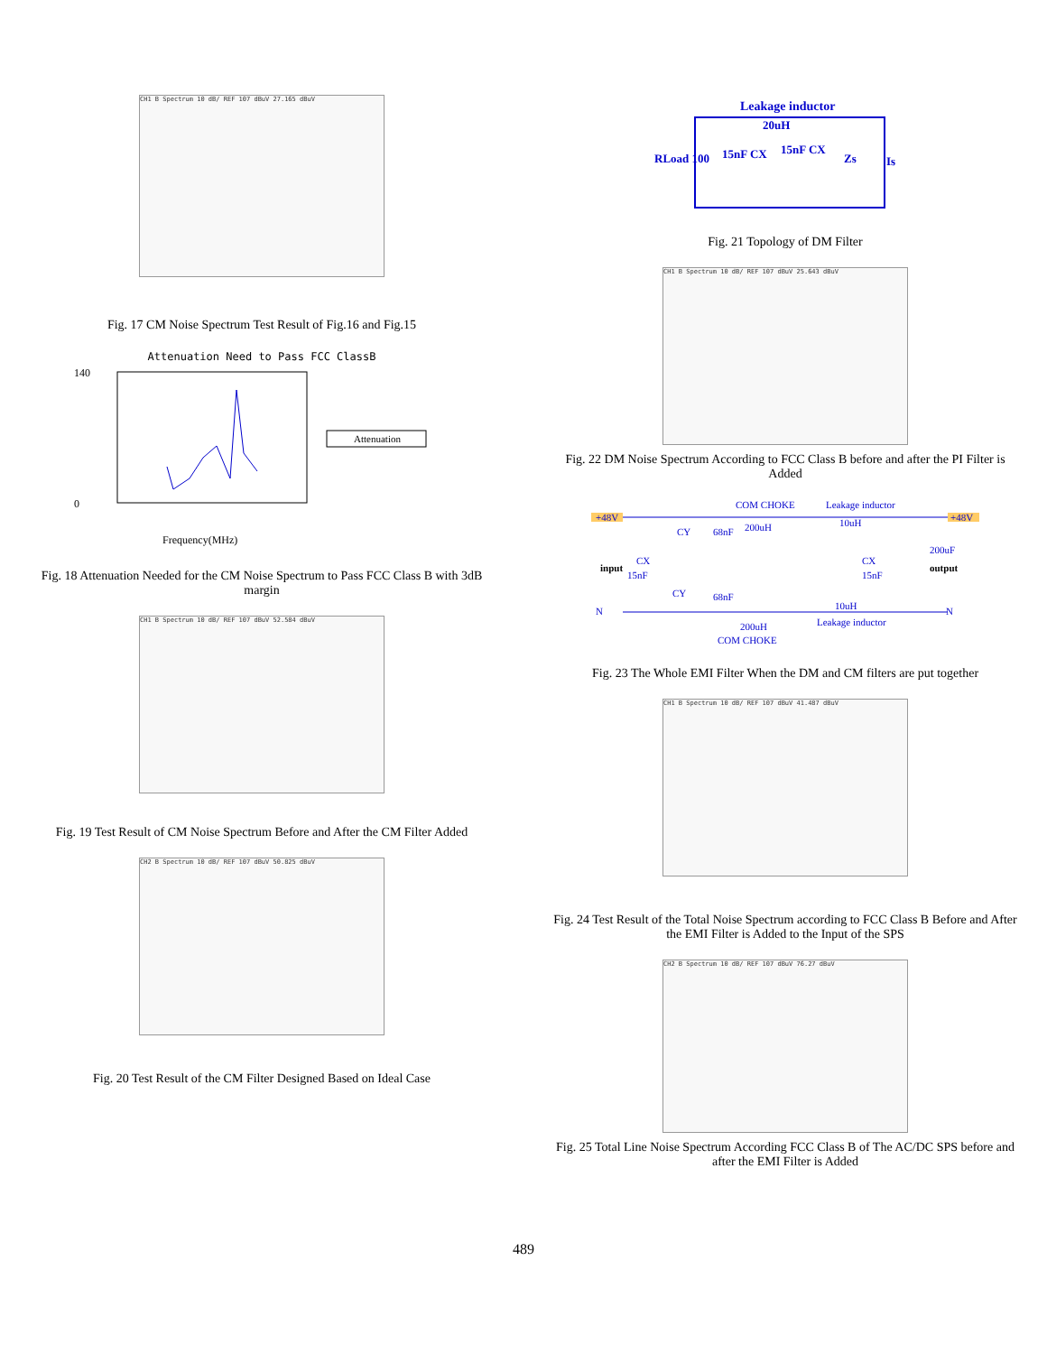CH1 B Spectrum 10 dB/ REF 107 dBuV 27.165 dBuV
Fig. 17 CM Noise Spectrum Test Result of Fig.16 and Fig.15
Attenuation Need to Pass FCC ClassB
140
0
Attenuation
Frequency(MHz)
Fig. 18 Attenuation Needed for the CM Noise Spectrum to Pass FCC Class B with 3dB margin
CH1 B Spectrum 10 dB/ REF 107 dBuV 52.584 dBuV
Fig. 19 Test Result of CM Noise Spectrum Before and After the CM Filter Added
CH2 B Spectrum 10 dB/ REF 107 dBuV 50.825 dBuV
Fig. 20 Test Result of the CM Filter Designed Based on Ideal Case
Leakage inductor
20uH
RLoad 100
15nF CX
15nF CX
Zs
Is
Fig. 21 Topology of DM Filter
CH1 B Spectrum 10 dB/ REF 107 dBuV 25.643 dBuV
Fig. 22 DM Noise Spectrum According to FCC Class B before and after the PI Filter is Added
+48V
+48V
COM CHOKE
Leakage inductor
input
output
CY
68nF
200uH
10uH
200uF
CX
15nF
CX
15nF
CY
68nF
N
N
10uH
200uH
Leakage inductor
COM CHOKE
Fig. 23 The Whole EMI Filter When the DM and CM filters are put together
CH1 B Spectrum 10 dB/ REF 107 dBuV 41.487 dBuV
Fig. 24 Test Result of the Total Noise Spectrum according to FCC Class B Before and After the EMI Filter is Added to the Input of the SPS
CH2 B Spectrum 10 dB/ REF 107 dBuV 76.27 dBuV
Fig. 25 Total Line Noise Spectrum According FCC Class B of The AC/DC SPS before and after the EMI Filter is Added
489